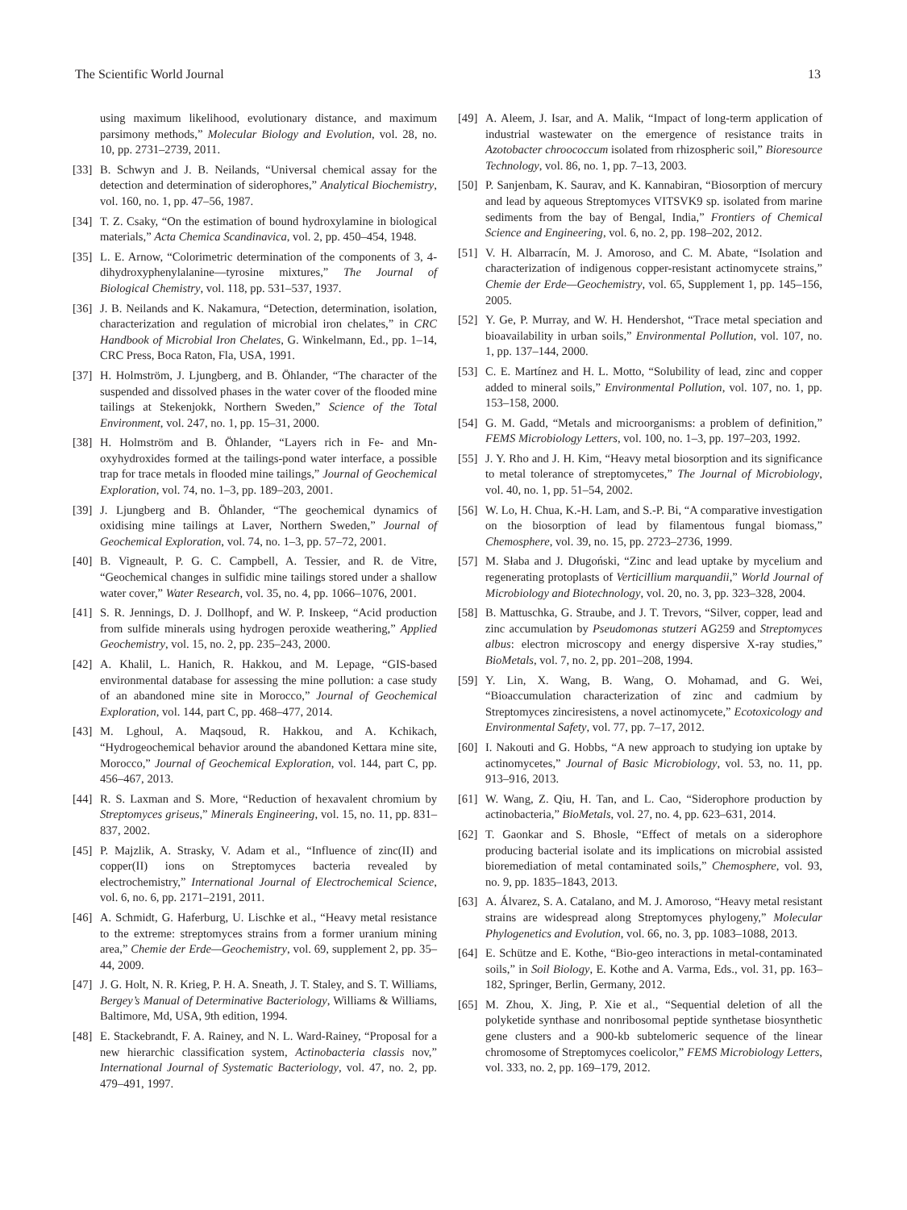The Scientific World Journal 13
using maximum likelihood, evolutionary distance, and maximum parsimony methods,” Molecular Biology and Evolution, vol. 28, no. 10, pp. 2731–2739, 2011.
[33] B. Schwyn and J. B. Neilands, “Universal chemical assay for the detection and determination of siderophores,” Analytical Biochemistry, vol. 160, no. 1, pp. 47–56, 1987.
[34] T. Z. Csaky, “On the estimation of bound hydroxylamine in biological materials,” Acta Chemica Scandinavica, vol. 2, pp. 450–454, 1948.
[35] L. E. Arnow, “Colorimetric determination of the components of 3, 4-dihydroxyphenylalanine—tyrosine mixtures,” The Journal of Biological Chemistry, vol. 118, pp. 531–537, 1937.
[36] J. B. Neilands and K. Nakamura, “Detection, determination, isolation, characterization and regulation of microbial iron chelates,” in CRC Handbook of Microbial Iron Chelates, G. Winkelmann, Ed., pp. 1–14, CRC Press, Boca Raton, Fla, USA, 1991.
[37] H. Holmström, J. Ljungberg, and B. Öhlander, “The character of the suspended and dissolved phases in the water cover of the flooded mine tailings at Stekenjokk, Northern Sweden,” Science of the Total Environment, vol. 247, no. 1, pp. 15–31, 2000.
[38] H. Holmström and B. Öhlander, “Layers rich in Fe- and Mn-oxyhydroxides formed at the tailings-pond water interface, a possible trap for trace metals in flooded mine tailings,” Journal of Geochemical Exploration, vol. 74, no. 1–3, pp. 189–203, 2001.
[39] J. Ljungberg and B. Öhlander, “The geochemical dynamics of oxidising mine tailings at Laver, Northern Sweden,” Journal of Geochemical Exploration, vol. 74, no. 1–3, pp. 57–72, 2001.
[40] B. Vigneault, P. G. C. Campbell, A. Tessier, and R. de Vitre, “Geochemical changes in sulfidic mine tailings stored under a shallow water cover,” Water Research, vol. 35, no. 4, pp. 1066–1076, 2001.
[41] S. R. Jennings, D. J. Dollhopf, and W. P. Inskeep, “Acid production from sulfide minerals using hydrogen peroxide weathering,” Applied Geochemistry, vol. 15, no. 2, pp. 235–243, 2000.
[42] A. Khalil, L. Hanich, R. Hakkou, and M. Lepage, “GIS-based environmental database for assessing the mine pollution: a case study of an abandoned mine site in Morocco,” Journal of Geochemical Exploration, vol. 144, part C, pp. 468–477, 2014.
[43] M. Lghoul, A. Maqsoud, R. Hakkou, and A. Kchikach, “Hydrogeochemical behavior around the abandoned Kettara mine site, Morocco,” Journal of Geochemical Exploration, vol. 144, part C, pp. 456–467, 2013.
[44] R. S. Laxman and S. More, “Reduction of hexavalent chromium by Streptomyces griseus,” Minerals Engineering, vol. 15, no. 11, pp. 831–837, 2002.
[45] P. Majzlik, A. Strasky, V. Adam et al., “Influence of zinc(II) and copper(II) ions on Streptomyces bacteria revealed by electrochemistry,” International Journal of Electrochemical Science, vol. 6, no. 6, pp. 2171–2191, 2011.
[46] A. Schmidt, G. Haferburg, U. Lischke et al., “Heavy metal resistance to the extreme: streptomyces strains from a former uranium mining area,” Chemie der Erde—Geochemistry, vol. 69, supplement 2, pp. 35–44, 2009.
[47] J. G. Holt, N. R. Krieg, P. H. A. Sneath, J. T. Staley, and S. T. Williams, Bergey’s Manual of Determinative Bacteriology, Williams & Williams, Baltimore, Md, USA, 9th edition, 1994.
[48] E. Stackebrandt, F. A. Rainey, and N. L. Ward-Rainey, “Proposal for a new hierarchic classification system, Actinobacteria classis nov,” International Journal of Systematic Bacteriology, vol. 47, no. 2, pp. 479–491, 1997.
[49] A. Aleem, J. Isar, and A. Malik, “Impact of long-term application of industrial wastewater on the emergence of resistance traits in Azotobacter chroococcum isolated from rhizospheric soil,” Bioresource Technology, vol. 86, no. 1, pp. 7–13, 2003.
[50] P. Sanjenbam, K. Saurav, and K. Kannabiran, “Biosorption of mercury and lead by aqueous Streptomyces VITSVK9 sp. isolated from marine sediments from the bay of Bengal, India,” Frontiers of Chemical Science and Engineering, vol. 6, no. 2, pp. 198–202, 2012.
[51] V. H. Albarracín, M. J. Amoroso, and C. M. Abate, “Isolation and characterization of indigenous copper-resistant actinomycete strains,” Chemie der Erde—Geochemistry, vol. 65, Supplement 1, pp. 145–156, 2005.
[52] Y. Ge, P. Murray, and W. H. Hendershot, “Trace metal speciation and bioavailability in urban soils,” Environmental Pollution, vol. 107, no. 1, pp. 137–144, 2000.
[53] C. E. Martínez and H. L. Motto, “Solubility of lead, zinc and copper added to mineral soils,” Environmental Pollution, vol. 107, no. 1, pp. 153–158, 2000.
[54] G. M. Gadd, “Metals and microorganisms: a problem of definition,” FEMS Microbiology Letters, vol. 100, no. 1–3, pp. 197–203, 1992.
[55] J. Y. Rho and J. H. Kim, “Heavy metal biosorption and its significance to metal tolerance of streptomycetes,” The Journal of Microbiology, vol. 40, no. 1, pp. 51–54, 2002.
[56] W. Lo, H. Chua, K.-H. Lam, and S.-P. Bi, “A comparative investigation on the biosorption of lead by filamentous fungal biomass,” Chemosphere, vol. 39, no. 15, pp. 2723–2736, 1999.
[57] M. Słaba and J. Długoński, “Zinc and lead uptake by mycelium and regenerating protoplasts of Verticillium marquandii,” World Journal of Microbiology and Biotechnology, vol. 20, no. 3, pp. 323–328, 2004.
[58] B. Mattuschka, G. Straube, and J. T. Trevors, “Silver, copper, lead and zinc accumulation by Pseudomonas stutzeri AG259 and Streptomyces albus: electron microscopy and energy dispersive X-ray studies,” BioMetals, vol. 7, no. 2, pp. 201–208, 1994.
[59] Y. Lin, X. Wang, B. Wang, O. Mohamad, and G. Wei, “Bioaccumulation characterization of zinc and cadmium by Streptomyces zinciresistens, a novel actinomycete,” Ecotoxicology and Environmental Safety, vol. 77, pp. 7–17, 2012.
[60] I. Nakouti and G. Hobbs, “A new approach to studying ion uptake by actinomycetes,” Journal of Basic Microbiology, vol. 53, no. 11, pp. 913–916, 2013.
[61] W. Wang, Z. Qiu, H. Tan, and L. Cao, “Siderophore production by actinobacteria,” BioMetals, vol. 27, no. 4, pp. 623–631, 2014.
[62] T. Gaonkar and S. Bhosle, “Effect of metals on a siderophore producing bacterial isolate and its implications on microbial assisted bioremediation of metal contaminated soils,” Chemosphere, vol. 93, no. 9, pp. 1835–1843, 2013.
[63] A. Álvarez, S. A. Catalano, and M. J. Amoroso, “Heavy metal resistant strains are widespread along Streptomyces phylogeny,” Molecular Phylogenetics and Evolution, vol. 66, no. 3, pp. 1083–1088, 2013.
[64] E. Schütze and E. Kothe, “Bio-geo interactions in metal-contaminated soils,” in Soil Biology, E. Kothe and A. Varma, Eds., vol. 31, pp. 163–182, Springer, Berlin, Germany, 2012.
[65] M. Zhou, X. Jing, P. Xie et al., “Sequential deletion of all the polyketide synthase and nonribosomal peptide synthetase biosynthetic gene clusters and a 900-kb subtelomeric sequence of the linear chromosome of Streptomyces coelicolor,” FEMS Microbiology Letters, vol. 333, no. 2, pp. 169–179, 2012.